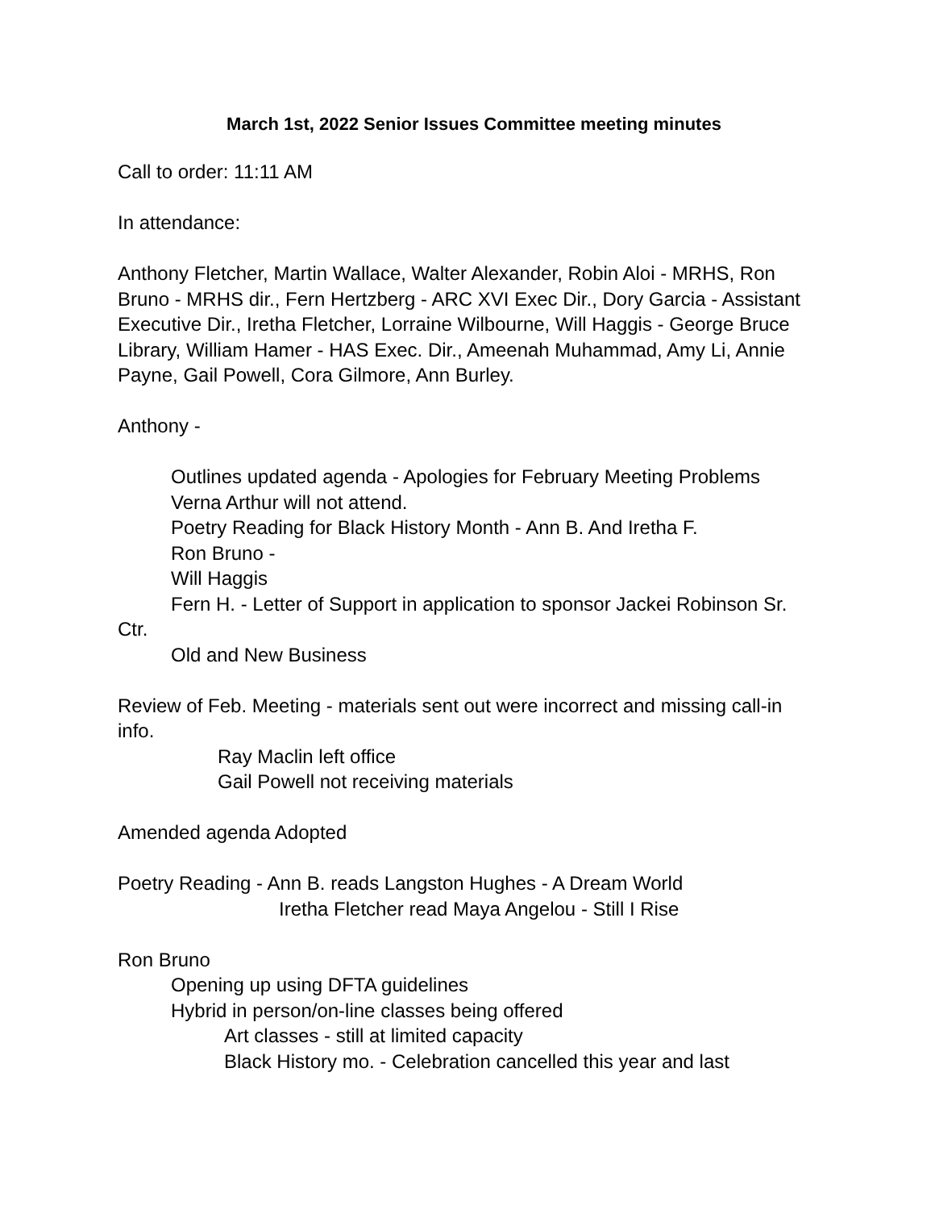March 1st, 2022 Senior Issues Committee meeting minutes
Call to order: 11:11 AM
In attendance:
Anthony Fletcher, Martin Wallace, Walter Alexander, Robin Aloi - MRHS, Ron Bruno - MRHS dir., Fern Hertzberg - ARC XVI Exec Dir., Dory Garcia - Assistant Executive Dir., Iretha Fletcher, Lorraine Wilbourne, Will Haggis - George Bruce Library, William Hamer - HAS Exec. Dir., Ameenah Muhammad, Amy Li, Annie Payne, Gail Powell, Cora Gilmore, Ann Burley.
Anthony -
Outlines updated agenda - Apologies for February Meeting Problems
Verna Arthur will not attend.
Poetry Reading for Black History Month - Ann B. And Iretha F.
Ron Bruno -
Will Haggis
Fern H. - Letter of Support in application to sponsor Jackei Robinson Sr. Ctr.
Old and New Business
Review of Feb. Meeting - materials sent out were incorrect and missing call-in info.
Ray Maclin left office
Gail Powell not receiving materials
Amended agenda Adopted
Poetry Reading - Ann B. reads Langston Hughes - A Dream World
Iretha Fletcher read Maya Angelou - Still I Rise
Ron Bruno
Opening up using DFTA guidelines
Hybrid in person/on-line classes being offered
Art classes - still at limited capacity
Black History mo. - Celebration cancelled this year and last